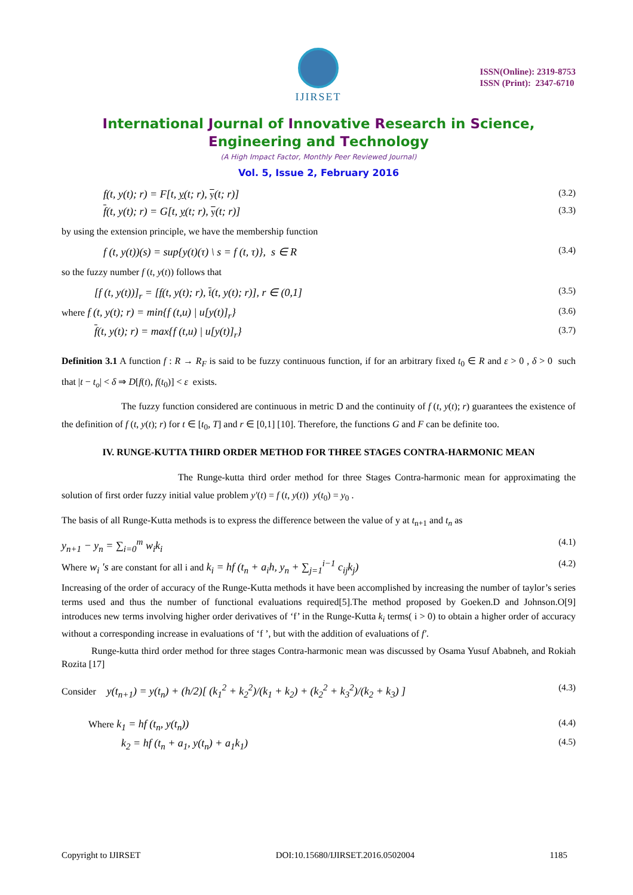IJIRSET
ISSN(Online): 2319-8753
ISSN (Print): 2347-6710
International Journal of Innovative Research in Science,
Engineering and Technology
(A High Impact Factor, Monthly Peer Reviewed Journal)
Vol. 5, Issue 2, February 2016
f(t, y(t); r) = F[t, y(t; r), y(t; r)] (3.2)
f(t, y(t); r) = G[t, y(t; r), y(t; r)] (3.3)
by using the extension principle, we have the membership function
f (t, y(t))(s) = sup{y(t)(τ) \ s = f (t, τ)}, s ∈ R (3.4)
so the fuzzy number f (t, y(t)) follows that
[f (t, y(t))]<sub>r</sub> = [f(t, y(t); r), f(t, y(t); r)], r ∈ (0,1] (3.5)
where f (t, y(t); r) = min{f (t,u) | u[y(t)]<sub>r</sub>} (3.6)
f(t, y(t); r) = max{f (t,u) | u[y(t)]<sub>r</sub>} (3.7)
Definition 3.1 A function f : R → R<sub>F</sub> is said to be fuzzy continuous function, if for an arbitrary fixed t<sub>0</sub> ∈ R and ε > 0 , δ > 0 such that |t − t<sub>o</sub>| < δ ⇒ D[f(t), f(t<sub>0</sub>)] < ε exists.
The fuzzy function considered are continuous in metric D and the continuity of f (t, y(t); r) guarantees the existence of the definition of f (t, y(t); r) for t ∈ [t<sub>0</sub>, T] and r ∈ [0,1] [10]. Therefore, the functions G and F can be definite too.
IV. RUNGE-KUTTA THIRD ORDER METHOD FOR THREE STAGES CONTRA-HARMONIC MEAN
The Runge-kutta third order method for three Stages Contra-harmonic mean for approximating the solution of first order fuzzy initial value problem y′(t) = f (t, y(t)) y(t<sub>0</sub>) = y<sub>0</sub> .
The basis of all Runge-Kutta methods is to express the difference between the value of y at t<sub>n+1</sub> and t<sub>n</sub> as
y<sub>n+1</sub> − y<sub>n</sub> = ∑<sub>i=0</sub><sup>m</sup> w<sub>i</sub>k<sub>i</sub> (4.1)
Where w<sub>i</sub> 's are constant for all i and k<sub>i</sub> = hf (t<sub>n</sub> + a<sub>i</sub>h, y<sub>n</sub> + ∑<sub>j=1</sub><sup>i−1</sup> c<sub>ij</sub>k<sub>j</sub>) (4.2)
Increasing of the order of accuracy of the Runge-Kutta methods it have been accomplished by increasing the number of taylor’s series terms used and thus the number of functional evaluations required[5].The method proposed by Goeken.D and Johnson.O[9] introduces new terms involving higher order derivatives of ‘f’ in the Runge-Kutta k<sub>i</sub> terms( i > 0) to obtain a higher order of accuracy without a corresponding increase in evaluations of ‘f ’, but with the addition of evaluations of f′.
Runge-kutta third order method for three stages Contra-harmonic mean was discussed by Osama Yusuf Ababneh, and Rokiah Rozita [17]
Consider y(t<sub>n+1</sub>) = y(t<sub>n</sub>) + (h/2)[ (k<sub>1</sub><sup>2</sup> + k<sub>2</sub><sup>2</sup>)/(k<sub>1</sub> + k<sub>2</sub>) + (k<sub>2</sub><sup>2</sup> + k<sub>3</sub><sup>2</sup>)/(k<sub>2</sub> + k<sub>3</sub>) ] (4.3)
Where k<sub>1</sub> = hf (t<sub>n</sub>, y(t<sub>n</sub>)) (4.4)
k<sub>2</sub> = hf (t<sub>n</sub> + a<sub>1</sub>, y(t<sub>n</sub>) + a<sub>1</sub>k<sub>1</sub>) (4.5)
Copyright to IJIRSET DOI:10.15680/IJIRSET.2016.0502004 1185